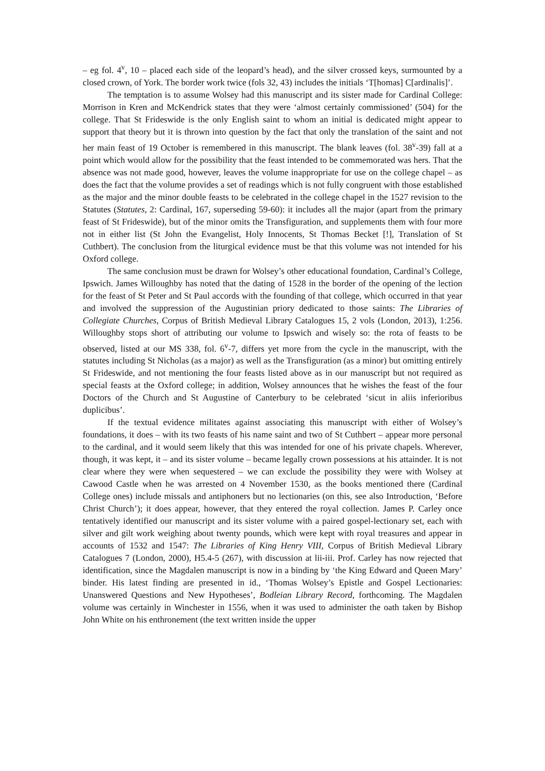– eg fol. 4<sup>v</sup>, 10 – placed each side of the leopard’s head), and the silver crossed keys, surmounted by a closed crown, of York. The border work twice (fols 32, 43) includes the initials ‘T[homas] C[ardinalis]’.
The temptation is to assume Wolsey had this manuscript and its sister made for Cardinal College: Morrison in Kren and McKendrick states that they were ‘almost certainly commissioned’ (504) for the college. That St Frideswide is the only English saint to whom an initial is dedicated might appear to support that theory but it is thrown into question by the fact that only the translation of the saint and not her main feast of 19 October is remembered in this manuscript. The blank leaves (fol. 38<sup>v</sup>-39) fall at a point which would allow for the possibility that the feast intended to be commemorated was hers. That the absence was not made good, however, leaves the volume inappropriate for use on the college chapel – as does the fact that the volume provides a set of readings which is not fully congruent with those established as the major and the minor double feasts to be celebrated in the college chapel in the 1527 revision to the Statutes (Statutes, 2: Cardinal, 167, superseding 59-60): it includes all the major (apart from the primary feast of St Frideswide), but of the minor omits the Transfiguration, and supplements them with four more not in either list (St John the Evangelist, Holy Innocents, St Thomas Becket [!], Translation of St Cuthbert). The conclusion from the liturgical evidence must be that this volume was not intended for his Oxford college.
The same conclusion must be drawn for Wolsey’s other educational foundation, Cardinal’s College, Ipswich. James Willoughby has noted that the dating of 1528 in the border of the opening of the lection for the feast of St Peter and St Paul accords with the founding of that college, which occurred in that year and involved the suppression of the Augustinian priory dedicated to those saints: The Libraries of Collegiate Churches, Corpus of British Medieval Library Catalogues 15, 2 vols (London, 2013), 1:256. Willoughby stops short of attributing our volume to Ipswich and wisely so: the rota of feasts to be observed, listed at our MS 338, fol. 6<sup>v</sup>-7, differs yet more from the cycle in the manuscript, with the statutes including St Nicholas (as a major) as well as the Transfiguration (as a minor) but omitting entirely St Frideswide, and not mentioning the four feasts listed above as in our manuscript but not required as special feasts at the Oxford college; in addition, Wolsey announces that he wishes the feast of the four Doctors of the Church and St Augustine of Canterbury to be celebrated ‘sicut in aliis inferioribus duplicibus’.
If the textual evidence militates against associating this manuscript with either of Wolsey’s foundations, it does – with its two feasts of his name saint and two of St Cuthbert – appear more personal to the cardinal, and it would seem likely that this was intended for one of his private chapels. Wherever, though, it was kept, it – and its sister volume – became legally crown possessions at his attainder. It is not clear where they were when sequestered – we can exclude the possibility they were with Wolsey at Cawood Castle when he was arrested on 4 November 1530, as the books mentioned there (Cardinal College ones) include missals and antiphoners but no lectionaries (on this, see also Introduction, ‘Before Christ Church’); it does appear, however, that they entered the royal collection. James P. Carley once tentatively identified our manuscript and its sister volume with a paired gospel-lectionary set, each with silver and gilt work weighing about twenty pounds, which were kept with royal treasures and appear in accounts of 1532 and 1547: The Libraries of King Henry VIII, Corpus of British Medieval Library Catalogues 7 (London, 2000), H5.4-5 (267), with discussion at lii-iii. Prof. Carley has now rejected that identification, since the Magdalen manuscript is now in a binding by ‘the King Edward and Queen Mary’ binder. His latest finding are presented in id., ‘Thomas Wolsey’s Epistle and Gospel Lectionaries: Unanswered Questions and New Hypotheses’, Bodleian Library Record, forthcoming. The Magdalen volume was certainly in Winchester in 1556, when it was used to administer the oath taken by Bishop John White on his enthronement (the text written inside the upper